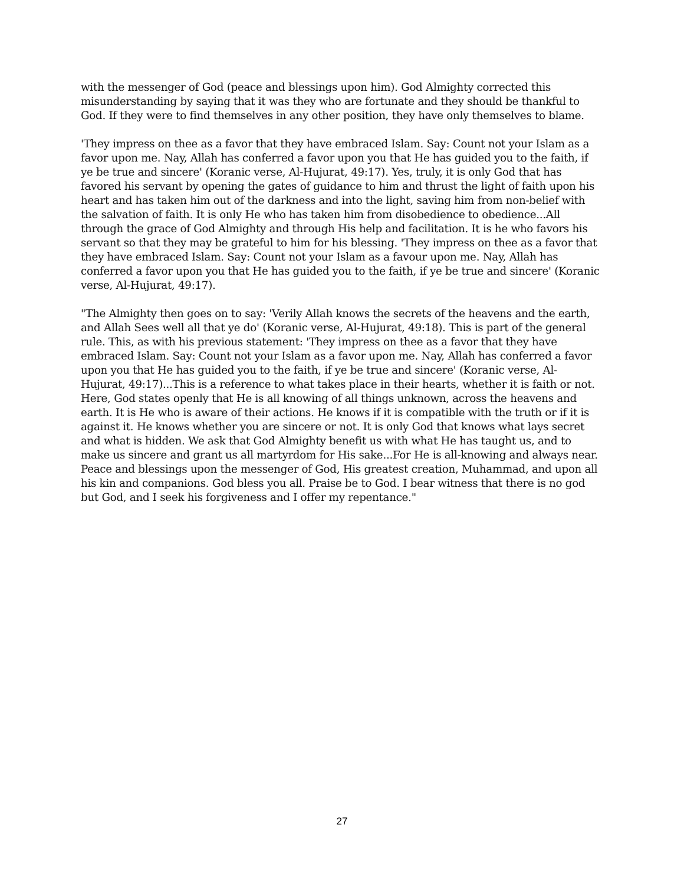with the messenger of God (peace and blessings upon him). God Almighty corrected this misunderstanding by saying that it was they who are fortunate and they should be thankful to God. If they were to find themselves in any other position, they have only themselves to blame.
'They impress on thee as a favor that they have embraced Islam. Say: Count not your Islam as a favor upon me. Nay, Allah has conferred a favor upon you that He has guided you to the faith, if ye be true and sincere' (Koranic verse, Al-Hujurat, 49:17). Yes, truly, it is only God that has favored his servant by opening the gates of guidance to him and thrust the light of faith upon his heart and has taken him out of the darkness and into the light, saving him from non-belief with the salvation of faith. It is only He who has taken him from disobedience to obedience...All through the grace of God Almighty and through His help and facilitation. It is he who favors his servant so that they may be grateful to him for his blessing. 'They impress on thee as a favor that they have embraced Islam. Say: Count not your Islam as a favour upon me. Nay, Allah has conferred a favor upon you that He has guided you to the faith, if ye be true and sincere' (Koranic verse, Al-Hujurat, 49:17).
"The Almighty then goes on to say: 'Verily Allah knows the secrets of the heavens and the earth, and Allah Sees well all that ye do' (Koranic verse, Al-Hujurat, 49:18). This is part of the general rule. This, as with his previous statement: 'They impress on thee as a favor that they have embraced Islam. Say: Count not your Islam as a favor upon me. Nay, Allah has conferred a favor upon you that He has guided you to the faith, if ye be true and sincere' (Koranic verse, Al-Hujurat, 49:17)...This is a reference to what takes place in their hearts, whether it is faith or not. Here, God states openly that He is all knowing of all things unknown, across the heavens and earth. It is He who is aware of their actions. He knows if it is compatible with the truth or if it is against it. He knows whether you are sincere or not. It is only God that knows what lays secret and what is hidden. We ask that God Almighty benefit us with what He has taught us, and to make us sincere and grant us all martyrdom for His sake...For He is all-knowing and always near. Peace and blessings upon the messenger of God, His greatest creation, Muhammad, and upon all his kin and companions. God bless you all. Praise be to God. I bear witness that there is no god but God, and I seek his forgiveness and I offer my repentance."
27